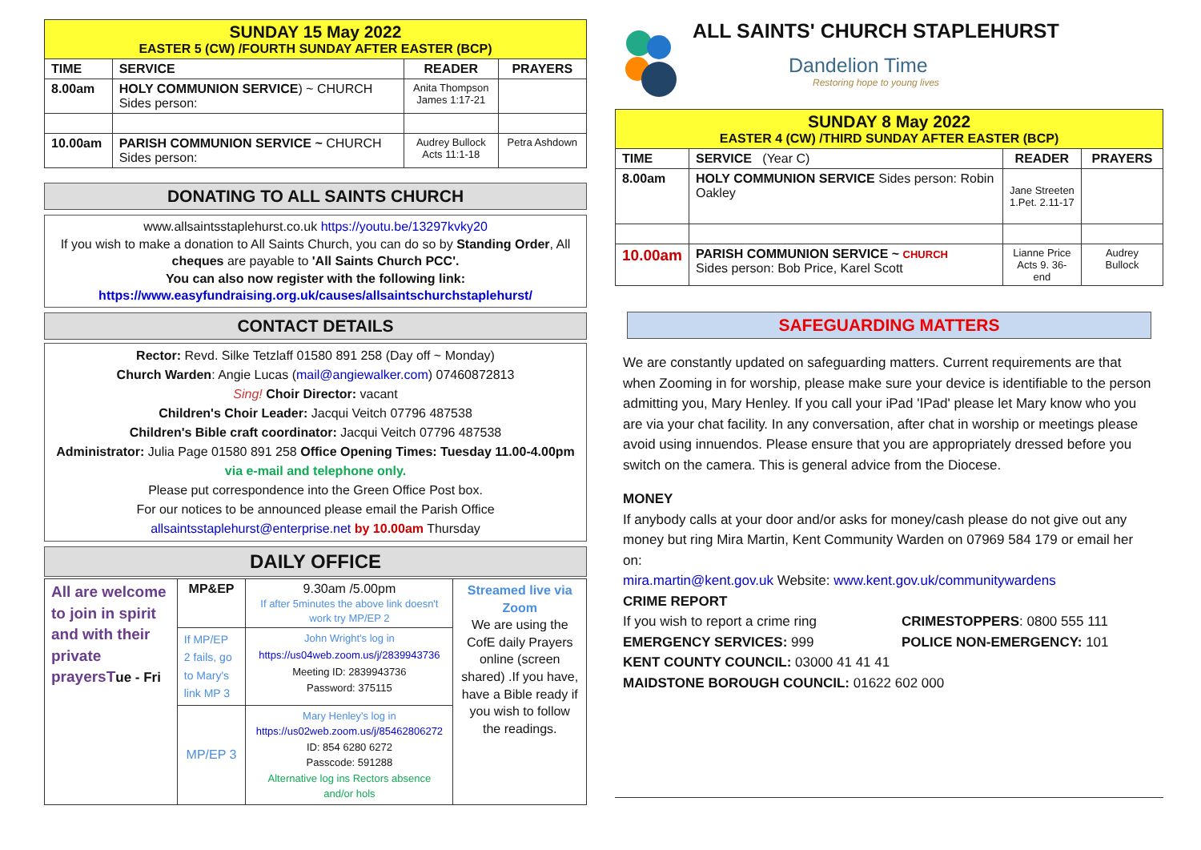| SUNDAY 15 May 2022 EASTER 5 (CW) /FOURTH SUNDAY AFTER EASTER (BCP) | | | |
| TIME | SERVICE | READER | PRAYERS |
| 8.00am | HOLY COMMUNION SERVICE ) ~ CHURCH Sides person: | Anita Thompson James 1:17-21 | |
| 10.00am | PARISH COMMUNION SERVICE ~ CHURCH Sides person: | Audrey Bullock Acts 11:1-18 | Petra Ashdown |
DONATING TO ALL SAINTS CHURCH
www.allsaintsstaplehurst.co.uk https://youtu.be/13297kvky20
If you wish to make a donation to All Saints Church, you can do so by Standing Order, All cheques are payable to 'All Saints Church PCC'.
You can also now register with the following link:
https://www.easyfundraising.org.uk/causes/allsaintschurchstaplehurst/
CONTACT DETAILS
Rector: Revd. Silke Tetzlaff 01580 891 258 (Day off ~ Monday)
Church Warden: Angie Lucas (mail@angiewalker.com) 07460872813
Sing! Choir Director: vacant
Children's Choir Leader: Jacqui Veitch 07796 487538
Children's Bible craft coordinator: Jacqui Veitch 07796 487538
Administrator: Julia Page 01580 891 258 Office Opening Times: Tuesday 11.00-4.00pm via e-mail and telephone only.
Please put correspondence into the Green Office Post box.
For our notices to be announced please email the Parish Office
allsaintsstaplehurst@enterprise.net by 10.00am Thursday
DAILY OFFICE
| All are welcome to join in spirit and with their private prayersT ue - Fri | MP&EP | 9.30am /5.00pm If after 5minutes the above link doesn't work try MP/EP 2 | Streamed live via Zoom We are using the CofE daily Prayers online (screen shared) .If you have, have a Bible ready if you wish to follow the readings. |
| | If MP/EP 2 fails, go to Mary's link MP 3 | John Wright's log in https://us04web.zoom.us/j/2839943736 Meeting ID: 2839943736 Password: 375115 | |
| | MP/EP 3 | Mary Henley's log in https://us02web.zoom.us/j/85462806272 ID: 854 6280 6272 Passcode: 591288 Alternative log ins Rectors absence and/or hols | |
ALL SAINTS' CHURCH STAPLEHURST
Dandelion Time
Restoring hope to young lives
| SUNDAY 8 May 2022 EASTER 4 (CW) /THIRD SUNDAY AFTER EASTER (BCP) | | | |
| TIME | SERVICE (Year C) | READER | PRAYERS |
| 8.00am | HOLY COMMUNION SERVICE Sides person: Robin Oakley | Jane Streeten 1.Pet. 2.11-17 | |
| 10.00am | PARISH COMMUNION SERVICE ~ CHURCH Sides person: Bob Price, Karel Scott | Lianne Price Acts 9. 36-end | Audrey Bullock |
SAFEGUARDING MATTERS
We are constantly updated on safeguarding matters. Current requirements are that when Zooming in for worship, please make sure your device is identifiable to the person admitting you, Mary Henley. If you call your iPad 'IPad' please let Mary know who you are via your chat facility. In any conversation, after chat in worship or meetings please avoid using innuendos. Please ensure that you are appropriately dressed before you switch on the camera. This is general advice from the Diocese.
MONEY
If anybody calls at your door and/or asks for money/cash please do not give out any money but ring Mira Martin, Kent Community Warden on 07969 584 179 or email her on:
mira.martin@kent.gov.uk Website: www.kent.gov.uk/communitywardens
CRIME REPORT
If you wish to report a crime ring CRIMESTOPPERS: 0800 555 111
EMERGENCY SERVICES: 999 POLICE NON-EMERGENCY: 101
KENT COUNTY COUNCIL: 03000 41 41 41
MAIDSTONE BOROUGH COUNCIL: 01622 602 000